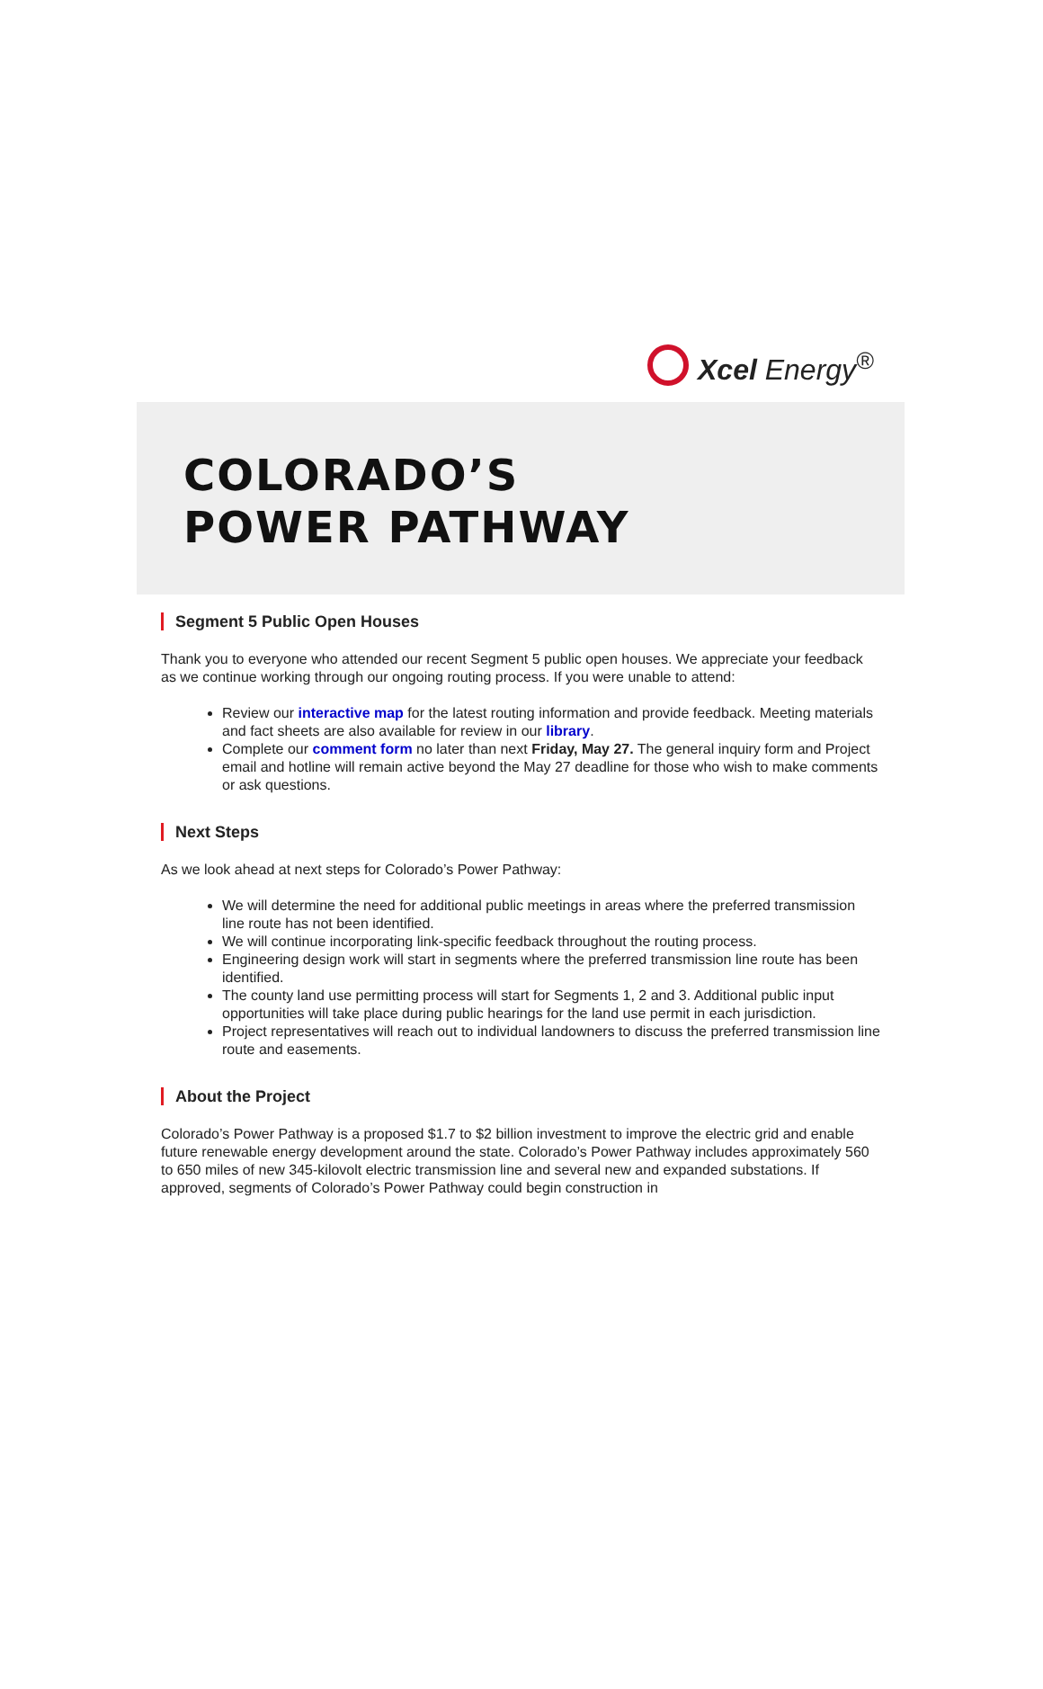Xcel Energy<sup>®</sup>
COLORADO’S
POWER PATHWAY
Segment 5 Public Open Houses
Thank you to everyone who attended our recent Segment 5 public open houses. We appreciate your feedback as we continue working through our ongoing routing process. If you were unable to attend:
Review our interactive map for the latest routing information and provide feedback. Meeting materials and fact sheets are also available for review in our library.
Complete our comment form no later than next Friday, May 27. The general inquiry form and Project email and hotline will remain active beyond the May 27 deadline for those who wish to make comments or ask questions.
Next Steps
As we look ahead at next steps for Colorado’s Power Pathway:
We will determine the need for additional public meetings in areas where the preferred transmission line route has not been identified.
We will continue incorporating link-specific feedback throughout the routing process.
Engineering design work will start in segments where the preferred transmission line route has been identified.
The county land use permitting process will start for Segments 1, 2 and 3. Additional public input opportunities will take place during public hearings for the land use permit in each jurisdiction.
Project representatives will reach out to individual landowners to discuss the preferred transmission line route and easements.
About the Project
Colorado’s Power Pathway is a proposed $1.7 to $2 billion investment to improve the electric grid and enable future renewable energy development around the state. Colorado’s Power Pathway includes approximately 560 to 650 miles of new 345-kilovolt electric transmission line and several new and expanded substations. If approved, segments of Colorado’s Power Pathway could begin construction in